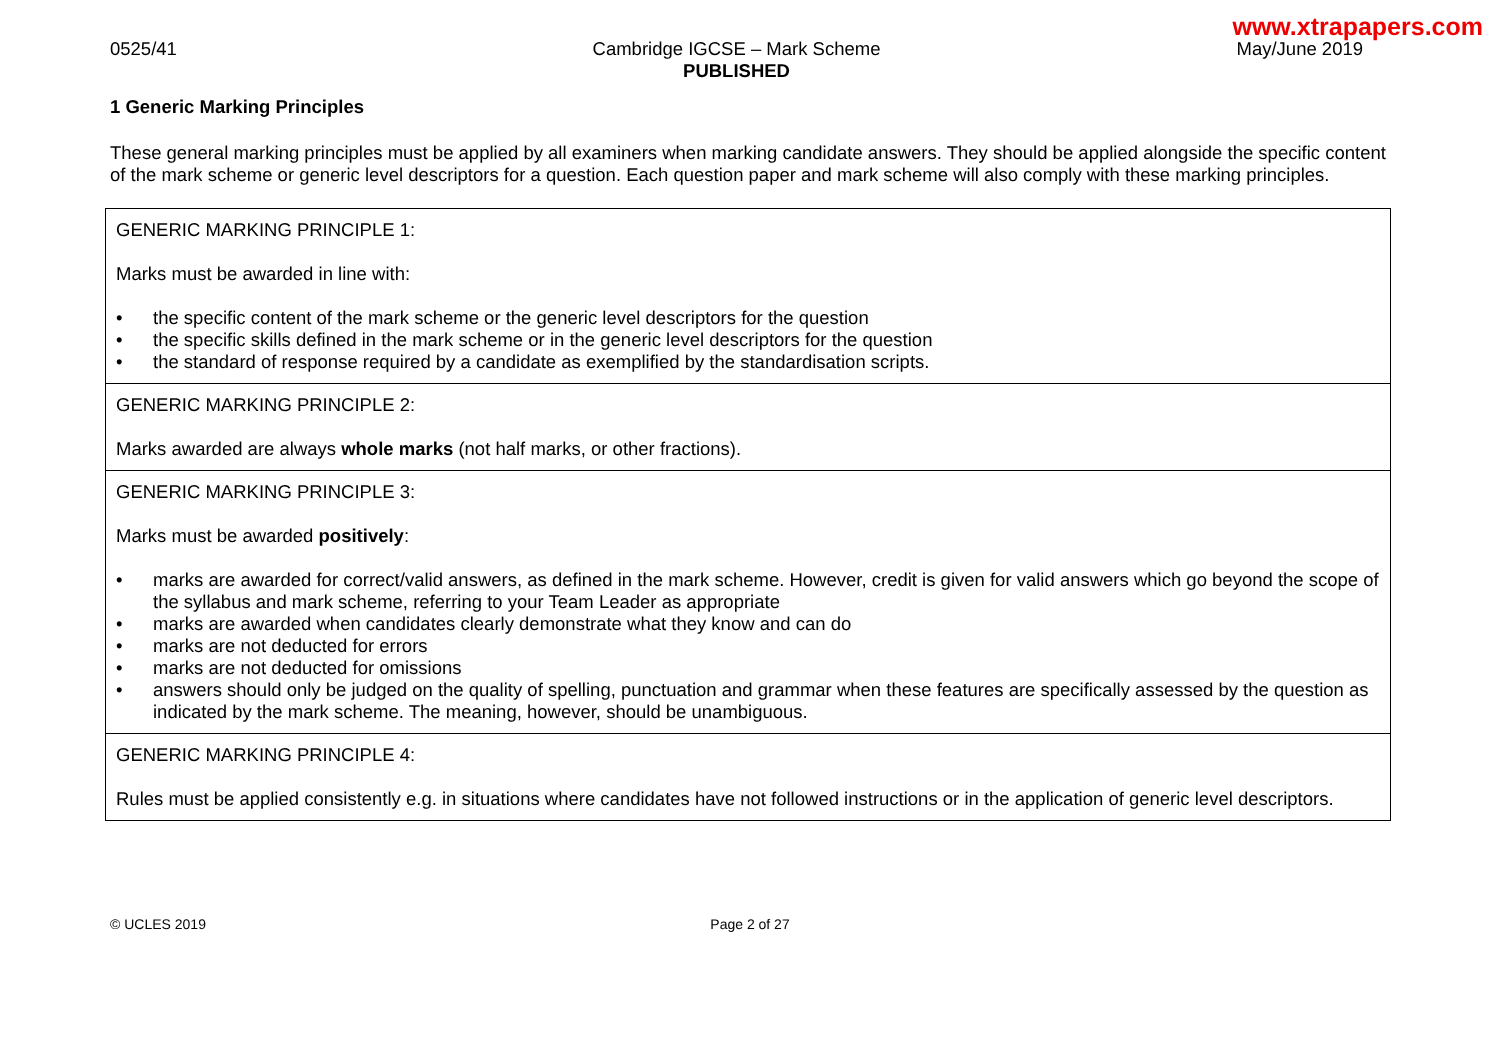www.xtrapapers.com
0525/41 Cambridge IGCSE – Mark Scheme
PUBLISHED
May/June 2019
1 Generic Marking Principles
These general marking principles must be applied by all examiners when marking candidate answers. They should be applied alongside the specific content of the mark scheme or generic level descriptors for a question. Each question paper and mark scheme will also comply with these marking principles.
| GENERIC MARKING PRINCIPLE 1: Marks must be awarded in line with: • the specific content of the mark scheme or the generic level descriptors for the question • the specific skills defined in the mark scheme or in the generic level descriptors for the question • the standard of response required by a candidate as exemplified by the standardisation scripts. |
| GENERIC MARKING PRINCIPLE 2: Marks awarded are always whole marks (not half marks, or other fractions). |
| GENERIC MARKING PRINCIPLE 3: Marks must be awarded positively : • marks are awarded for correct/valid answers, as defined in the mark scheme. However, credit is given for valid answers which go beyond the scope of the syllabus and mark scheme, referring to your Team Leader as appropriate • marks are awarded when candidates clearly demonstrate what they know and can do • marks are not deducted for errors • marks are not deducted for omissions • answers should only be judged on the quality of spelling, punctuation and grammar when these features are specifically assessed by the question as indicated by the mark scheme. The meaning, however, should be unambiguous. |
| GENERIC MARKING PRINCIPLE 4: Rules must be applied consistently e.g. in situations where candidates have not followed instructions or in the application of generic level descriptors. |
© UCLES 2019 Page 2 of 27